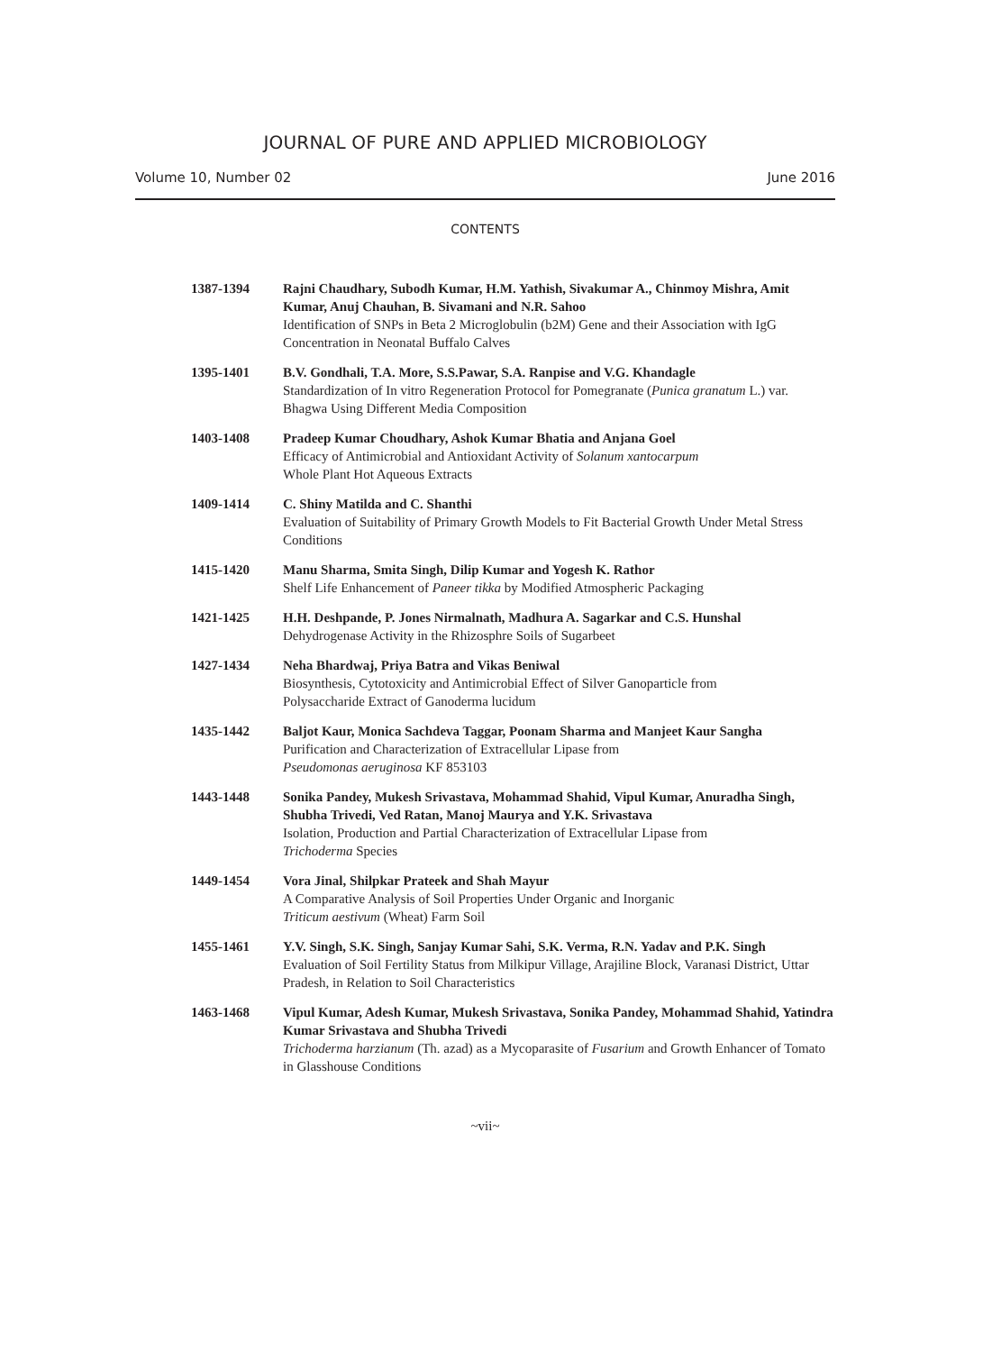JOURNAL OF PURE AND APPLIED MICROBIOLOGY
Volume 10, Number 02 June 2016
CONTENTS
1387-1394 Rajni Chaudhary, Subodh Kumar, H.M. Yathish, Sivakumar A., Chinmoy Mishra, Amit Kumar, Anuj Chauhan, B. Sivamani and N.R. Sahoo
Identification of SNPs in Beta 2 Microglobulin (b2M) Gene and their Association with IgG Concentration in Neonatal Buffalo Calves
1395-1401 B.V. Gondhali, T.A. More, S.S.Pawar, S.A. Ranpise and V.G. Khandagle
Standardization of In vitro Regeneration Protocol for Pomegranate (Punica granatum L.) var. Bhagwa Using Different Media Composition
1403-1408 Pradeep Kumar Choudhary, Ashok Kumar Bhatia and Anjana Goel
Efficacy of Antimicrobial and Antioxidant Activity of Solanum xantocarpum
Whole Plant Hot Aqueous Extracts
1409-1414 C. Shiny Matilda and C. Shanthi
Evaluation of Suitability of Primary Growth Models to Fit Bacterial Growth Under Metal Stress Conditions
1415-1420 Manu Sharma, Smita Singh, Dilip Kumar and Yogesh K. Rathor
Shelf Life Enhancement of Paneer tikka by Modified Atmospheric Packaging
1421-1425 H.H. Deshpande, P. Jones Nirmalnath, Madhura A. Sagarkar and C.S. Hunshal
Dehydrogenase Activity in the Rhizosphre Soils of Sugarbeet
1427-1434 Neha Bhardwaj, Priya Batra and Vikas Beniwal
Biosynthesis, Cytotoxicity and Antimicrobial Effect of Silver Ganoparticle from
Polysaccharide Extract of Ganoderma lucidum
1435-1442 Baljot Kaur, Monica Sachdeva Taggar, Poonam Sharma and Manjeet Kaur Sangha
Purification and Characterization of Extracellular Lipase from
Pseudomonas aeruginosa KF 853103
1443-1448 Sonika Pandey, Mukesh Srivastava, Mohammad Shahid, Vipul Kumar, Anuradha Singh, Shubha Trivedi, Ved Ratan, Manoj Maurya and Y.K. Srivastava
Isolation, Production and Partial Characterization of Extracellular Lipase from
Trichoderma Species
1449-1454 Vora Jinal, Shilpkar Prateek and Shah Mayur
A Comparative Analysis of Soil Properties Under Organic and Inorganic
Triticum aestivum (Wheat) Farm Soil
1455-1461 Y.V. Singh, S.K. Singh, Sanjay Kumar Sahi, S.K. Verma, R.N. Yadav and P.K. Singh
Evaluation of Soil Fertility Status from Milkipur Village, Arajiline Block, Varanasi District, Uttar Pradesh, in Relation to Soil Characteristics
1463-1468 Vipul Kumar, Adesh Kumar, Mukesh Srivastava, Sonika Pandey, Mohammad Shahid, Yatindra Kumar Srivastava and Shubha Trivedi
Trichoderma harzianum (Th. azad) as a Mycoparasite of Fusarium and Growth Enhancer of Tomato in Glasshouse Conditions
~vii~